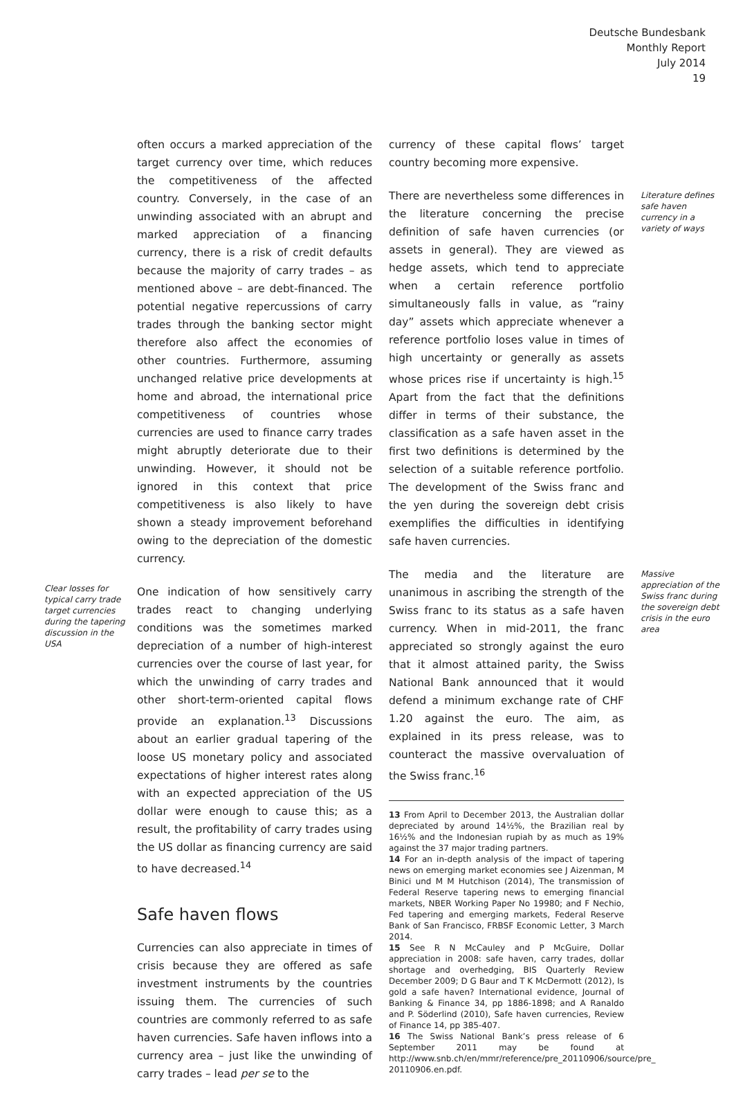Deutsche Bundesbank
Monthly Report
July 2014
19
often occurs a marked appreciation of the target currency over time, which reduces the competitiveness of the affected country. Conversely, in the case of an unwinding associated with an abrupt and marked appreciation of a financing currency, there is a risk of credit defaults because the majority of carry trades – as mentioned above – are debt-financed. The potential negative repercussions of carry trades through the banking sector might therefore also affect the economies of other countries. Furthermore, assuming unchanged relative price developments at home and abroad, the international price competitiveness of countries whose currencies are used to finance carry trades might abruptly deteriorate due to their unwinding. However, it should not be ignored in this context that price competitiveness is also likely to have shown a steady improvement beforehand owing to the depreciation of the domestic currency.
Clear losses for typical carry trade target currencies during the tapering discussion in the USA
One indication of how sensitively carry trades react to changing underlying conditions was the sometimes marked depreciation of a number of high-interest currencies over the course of last year, for which the unwinding of carry trades and other short-term-oriented capital flows provide an explanation.<sup>13</sup> Discussions about an earlier gradual tapering of the loose US monetary policy and associated expectations of higher interest rates along with an expected appreciation of the US dollar were enough to cause this; as a result, the profitability of carry trades using the US dollar as financing currency are said to have decreased.<sup>14</sup>
Safe haven flows
Currencies can also appreciate in times of crisis because they are offered as safe investment instruments by the countries issuing them. The currencies of such countries are commonly referred to as safe haven currencies. Safe haven inflows into a currency area – just like the unwinding of carry trades – lead per se to the
currency of these capital flows’ target country becoming more expensive.
There are nevertheless some differences in the literature concerning the precise definition of safe haven currencies (or assets in general). They are viewed as hedge assets, which tend to appreciate when a certain reference portfolio simultaneously falls in value, as “rainy day” assets which appreciate whenever a reference portfolio loses value in times of high uncertainty or generally as assets whose prices rise if uncertainty is high.<sup>15</sup> Apart from the fact that the definitions differ in terms of their substance, the classification as a safe haven asset in the first two definitions is determined by the selection of a suitable reference portfolio. The development of the Swiss franc and the yen during the sovereign debt crisis exemplifies the difficulties in identifying safe haven currencies.
Literature defines safe haven currency in a variety of ways
The media and the literature are unanimous in ascribing the strength of the Swiss franc to its status as a safe haven currency. When in mid-2011, the franc appreciated so strongly against the euro that it almost attained parity, the Swiss National Bank announced that it would defend a minimum exchange rate of CHF 1.20 against the euro. The aim, as explained in its press release, was to counteract the massive overvaluation of the Swiss franc.<sup>16</sup>
13 From April to December 2013, the Australian dollar depreciated by around 14½%, the Brazilian real by 16½% and the Indonesian rupiah by as much as 19% against the 37 major trading partners.
14 For an in-depth analysis of the impact of tapering news on emerging market economies see J Aizenman, M Binici und M M Hutchison (2014), The transmission of Federal Reserve tapering news to emerging financial markets, NBER Working Paper No 19980; and F Nechio, Fed tapering and emerging markets, Federal Reserve Bank of San Francisco, FRBSF Economic Letter, 3 March 2014.
15 See R N McCauley and P McGuire, Dollar appreciation in 2008: safe haven, carry trades, dollar shortage and overhedging, BIS Quarterly Review December 2009; D G Baur and T K McDermott (2012), Is gold a safe haven? International evidence, Journal of Banking & Finance 34, pp 1886-1898; and A Ranaldo and P. Söderlind (2010), Safe haven currencies, Review of Finance 14, pp 385-407.
16 The Swiss National Bank’s press release of 6 September 2011 may be found at http://www.snb.ch/en/mmr/reference/pre_20110906/source/pre_ 20110906.en.pdf.
Massive appreciation of the Swiss franc during the sovereign debt crisis in the euro area